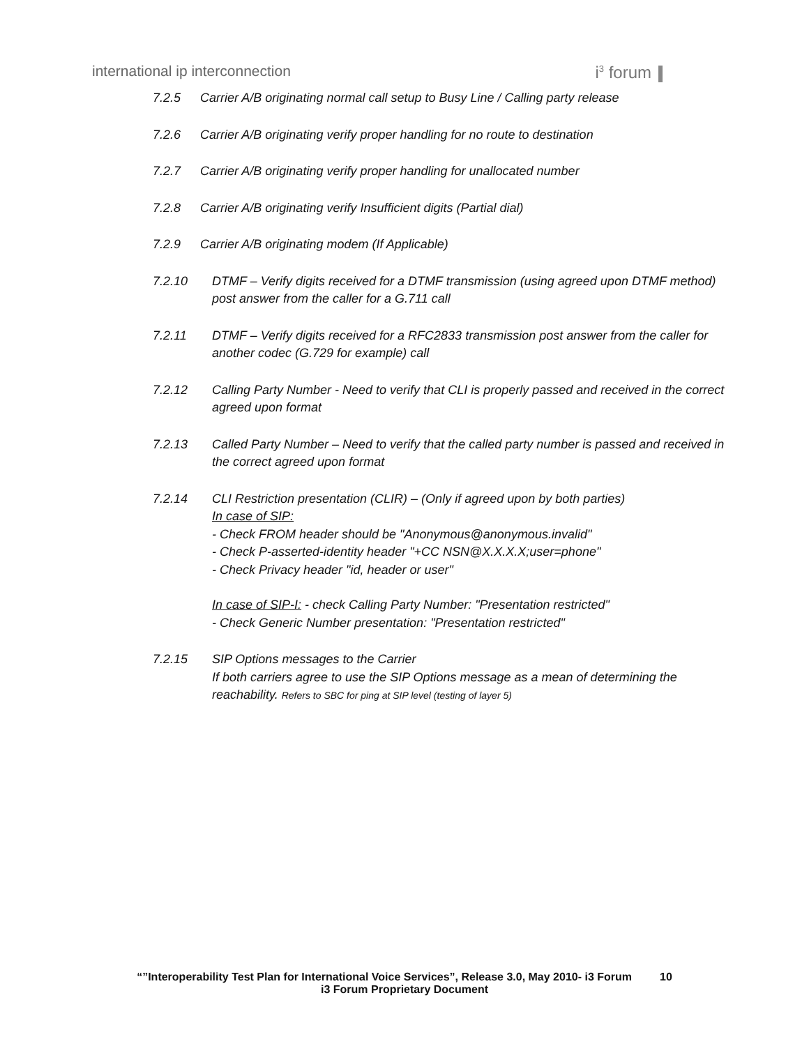international ip interconnection
i<sup>3</sup> forum
7.2.5 Carrier A/B originating normal call setup to Busy Line / Calling party release
7.2.6 Carrier A/B originating verify proper handling for no route to destination
7.2.7 Carrier A/B originating verify proper handling for unallocated number
7.2.8 Carrier A/B originating verify Insufficient digits (Partial dial)
7.2.9 Carrier A/B originating modem (If Applicable)
7.2.10 DTMF – Verify digits received for a DTMF transmission (using agreed upon DTMF method) post answer from the caller for a G.711 call
7.2.11 DTMF – Verify digits received for a RFC2833 transmission post answer from the caller for another codec (G.729 for example) call
7.2.12 Calling Party Number - Need to verify that CLI is properly passed and received in the correct agreed upon format
7.2.13 Called Party Number – Need to verify that the called party number is passed and received in the correct agreed upon format
7.2.14 CLI Restriction presentation (CLIR) – (Only if agreed upon by both parties)
In case of SIP:
- Check FROM header should be "Anonymous@anonymous.invalid"
- Check P-asserted-identity header "+CC NSN@X.X.X.X;user=phone"
- Check Privacy header "id, header or user"
In case of SIP-I: - check Calling Party Number: "Presentation restricted"
- Check Generic Number presentation: "Presentation restricted"
7.2.15 SIP Options messages to the Carrier
If both carriers agree to use the SIP Options message as a mean of determining the reachability. Refers to SBC for ping at SIP level (testing of layer 5)
“”Interoperability Test Plan for International Voice Services”, Release 3.0, May 2010- i3 Forum 10
i3 Forum Proprietary Document